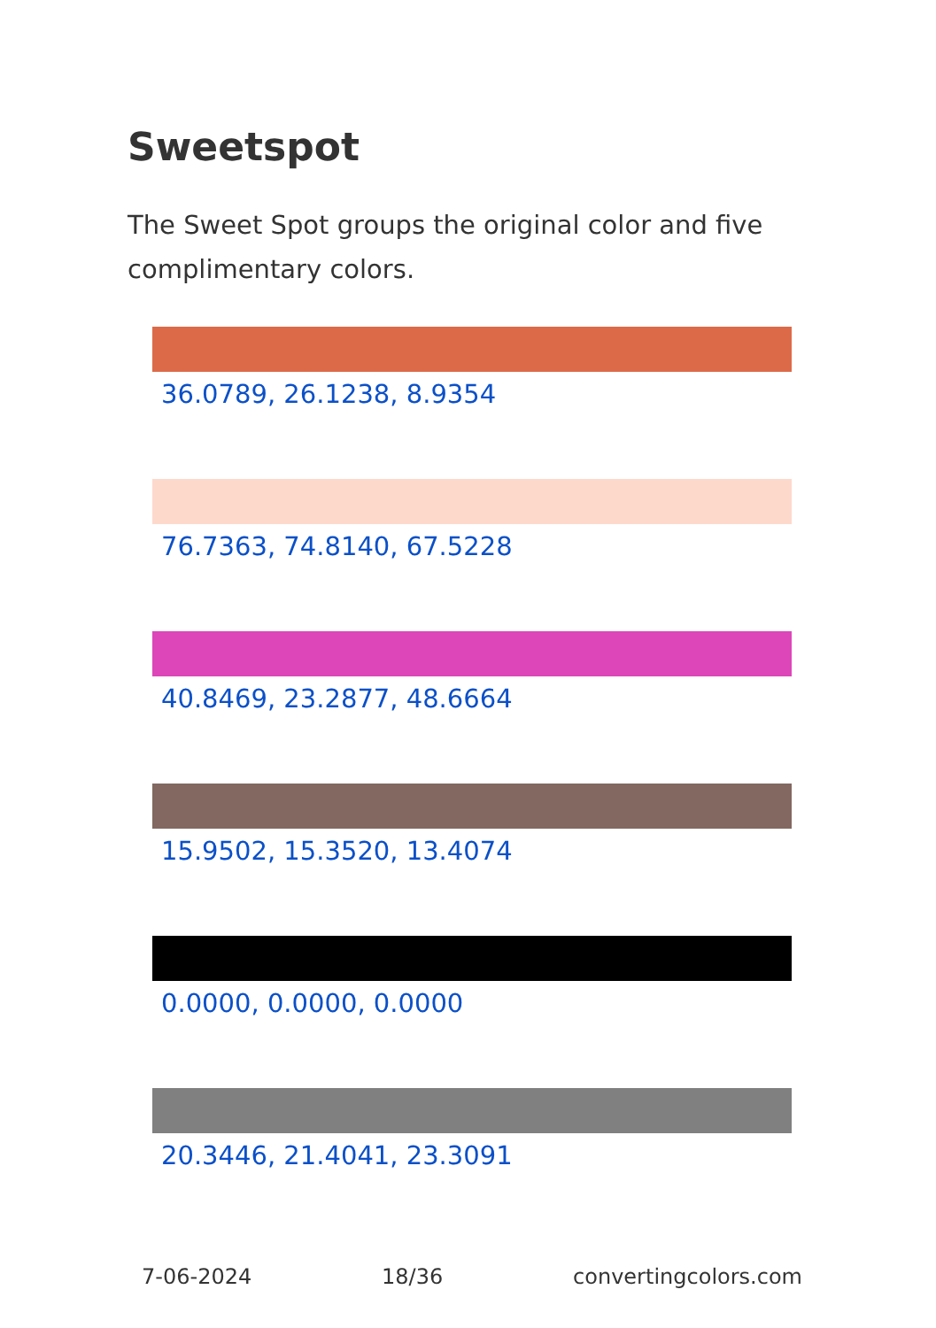Sweetspot
The Sweet Spot groups the original color and five complimentary colors.
36.0789, 26.1238, 8.9354
76.7363, 74.8140, 67.5228
40.8469, 23.2877, 48.6664
15.9502, 15.3520, 13.4074
0.0000, 0.0000, 0.0000
20.3446, 21.4041, 23.3091
7-06-2024 18/36 convertingcolors.com